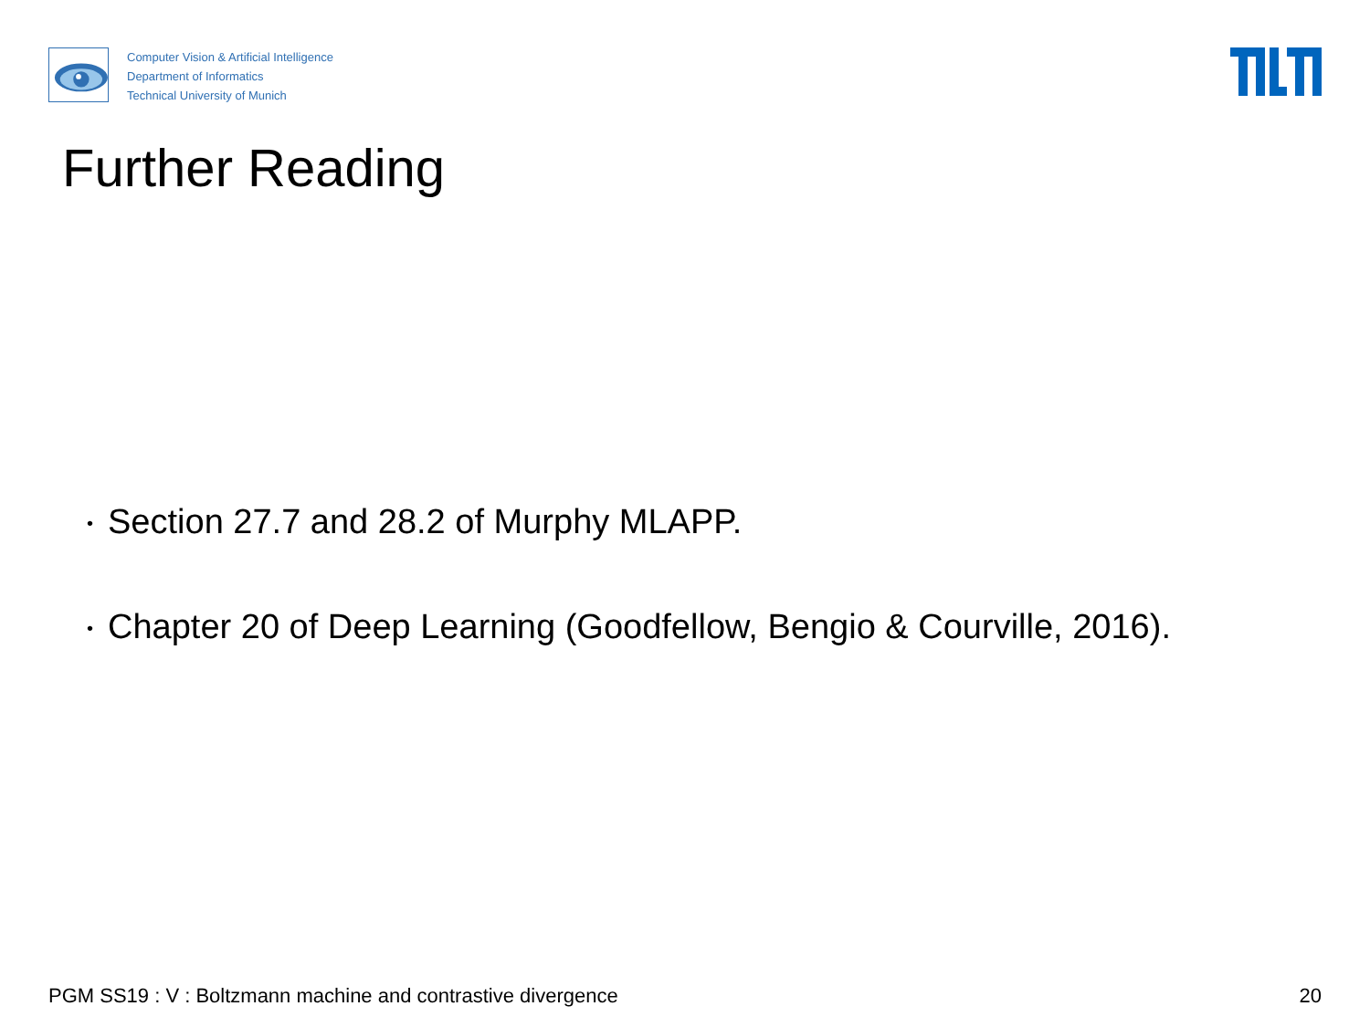Computer Vision & Artificial Intelligence
Department of Informatics
Technical University of Munich
Further Reading
• Section 27.7 and 28.2 of Murphy MLAPP.
• Chapter 20 of Deep Learning (Goodfellow, Bengio & Courville, 2016).
PGM SS19 : V : Boltzmann machine and contrastive divergence 20